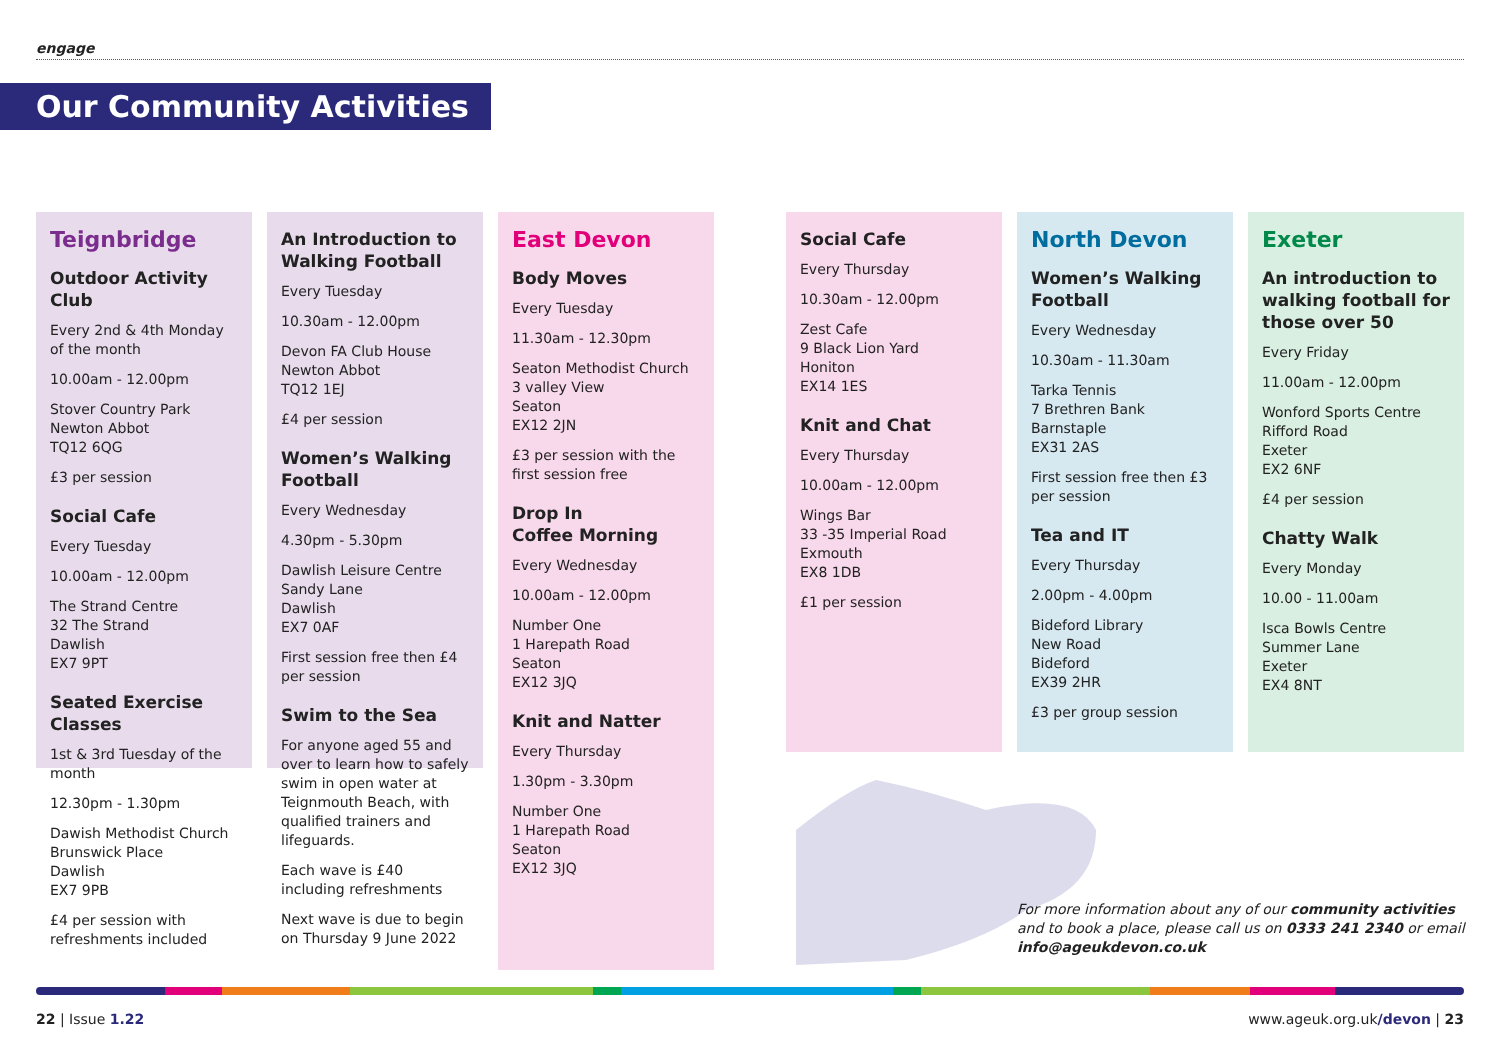engage
Our Community Activities
Teignbridge
Outdoor Activity Club
Every 2nd & 4th Monday of the month
10.00am - 12.00pm
Stover Country Park
Newton Abbot
TQ12 6QG
£3 per session
Social Cafe
Every Tuesday
10.00am - 12.00pm
The Strand Centre
32 The Strand
Dawlish
EX7 9PT
Seated Exercise Classes
1st & 3rd Tuesday of the month
12.30pm - 1.30pm
Dawish Methodist Church
Brunswick Place
Dawlish
EX7 9PB
£4 per session with refreshments included
An Introduction to Walking Football
Every Tuesday
10.30am - 12.00pm
Devon FA Club House
Newton Abbot
TQ12 1EJ
£4 per session
Women’s Walking Football
Every Wednesday
4.30pm - 5.30pm
Dawlish Leisure Centre
Sandy Lane
Dawlish
EX7 0AF
First session free then £4 per session
Swim to the Sea
For anyone aged 55 and over to learn how to safely swim in open water at Teignmouth Beach, with qualified trainers and lifeguards.
Each wave is £40 including refreshments
Next wave is due to begin on Thursday 9 June 2022
East Devon
Body Moves
Every Tuesday
11.30am - 12.30pm
Seaton Methodist Church
3 valley View
Seaton
EX12 2JN
£3 per session with the first session free
Drop In
Coffee Morning
Every Wednesday
10.00am - 12.00pm
Number One
1 Harepath Road
Seaton
EX12 3JQ
Knit and Natter
Every Thursday
1.30pm - 3.30pm
Number One
1 Harepath Road
Seaton
EX12 3JQ
Social Cafe
Every Thursday
10.30am - 12.00pm
Zest Cafe
9 Black Lion Yard
Honiton
EX14 1ES
Knit and Chat
Every Thursday
10.00am - 12.00pm
Wings Bar
33 -35 Imperial Road
Exmouth
EX8 1DB
£1 per session
North Devon
Women’s Walking Football
Every Wednesday
10.30am - 11.30am
Tarka Tennis
7 Brethren Bank
Barnstaple
EX31 2AS
First session free then £3 per session
Tea and IT
Every Thursday
2.00pm - 4.00pm
Bideford Library
New Road
Bideford
EX39 2HR
£3 per group session
Exeter
An introduction to walking football for those over 50
Every Friday
11.00am - 12.00pm
Wonford Sports Centre
Rifford Road
Exeter
EX2 6NF
£4 per session
Chatty Walk
Every Monday
10.00 - 11.00am
Isca Bowls Centre
Summer Lane
Exeter
EX4 8NT
For more information about any of our community activities
and to book a place, please call us on 0333 241 2340 or email
info@ageukdevon.co.uk
22 | Issue 1.22 www.ageuk.org.uk/devon | 23